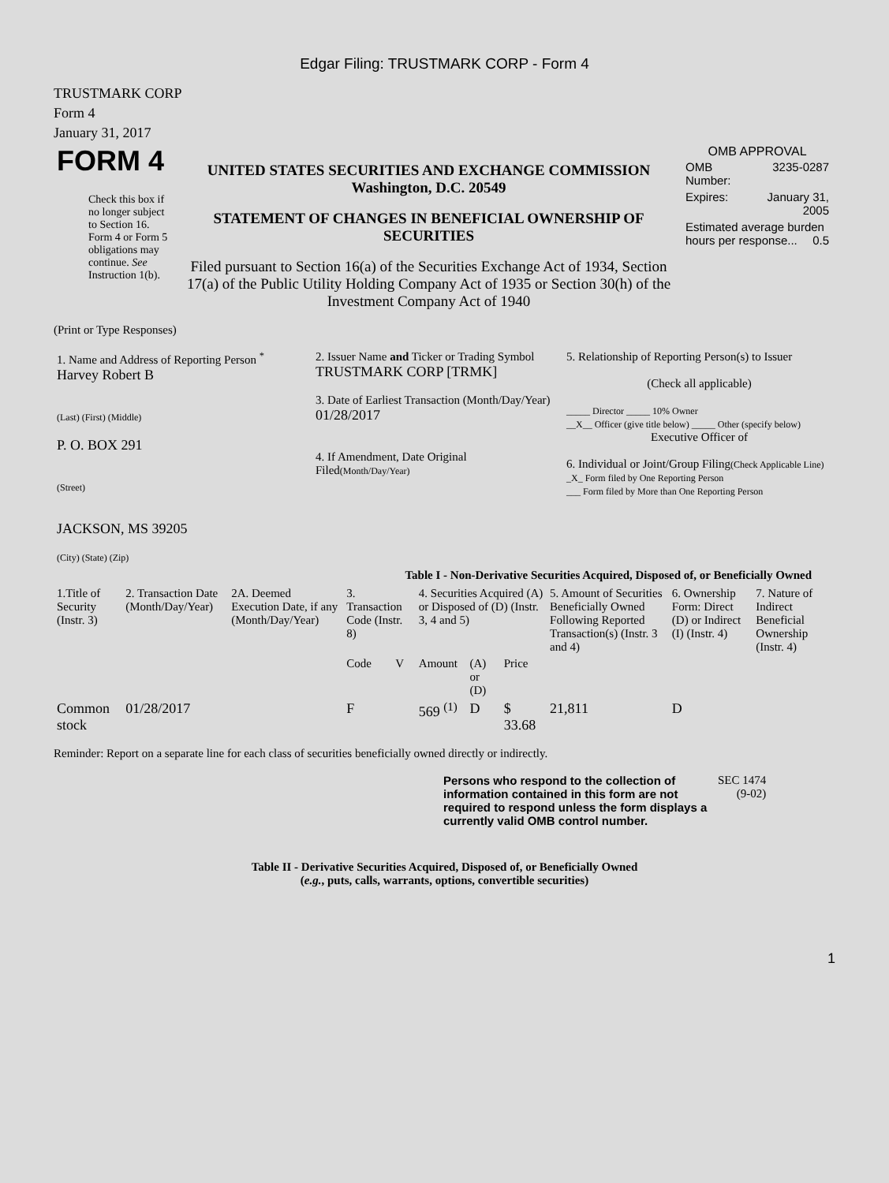Edgar Filing: TRUSTMARK CORP - Form 4
TRUSTMARK CORP
Form 4
January 31, 2017
| FORM 4 Check this box if no longer subject to Section 16. Form 4 or Form 5 obligations may continue. See Instruction 1(b). | UNITED STATES SECURITIES AND EXCHANGE COMMISSION Washington, D.C. 20549 STATEMENT OF CHANGES IN BENEFICIAL OWNERSHIP OF SECURITIES Filed pursuant to Section 16(a) of the Securities Exchange Act of 1934, Section 17(a) of the Public Utility Holding Company Act of 1935 or Section 30(h) of the Investment Company Act of 1940 | OMB APPROVAL / OMB Number: / 3235-0287 / / Expires: / January 31, 2005 / / Estimated average burden hours per response... 0.5 / / |
(Print or Type Responses)
| 1. Name and Address of Reporting Person <sup>*</sup> Harvey Robert B (Last) (First) (Middle) P. O. BOX 291 (Street) JACKSON, MS 39205 (City) (State) (Zip) | 2. Issuer Name and Ticker or Trading Symbol TRUSTMARK CORP [TRMK] 3. Date of Earliest Transaction (Month/Day/Year) 01/28/2017 4. If Amendment, Date Original Filed (Month/Day/Year) | 5. Relationship of Reporting Person(s) to Issuer (Check all applicable) _____ Director _____ 10% Owner __X__ Officer (give title below) _____ Other (specify below) Executive Officer of 6. Individual or Joint/Group Filing (Check Applicable Line) _X_ Form filed by One Reporting Person ___ Form filed by More than One Reporting Person |
Table I - Non-Derivative Securities Acquired, Disposed of, or Beneficially Owned
| 1.Title of Security (Instr. 3) | 2. Transaction Date (Month/Day/Year) | 2A. Deemed Execution Date, if any (Month/Day/Year) | 3. Transaction Code (Instr. 8) | | 4. Securities Acquired (A) or Disposed of (D) (Instr. 3, 4 and 5) | | | 5. Amount of Securities Beneficially Owned Following Reported Transaction(s) (Instr. 3 and 4) | 6. Ownership Form: Direct (D) or Indirect (I) (Instr. 4) | 7. Nature of Indirect Beneficial Ownership (Instr. 4) |
| --- | --- | --- | --- | --- | --- | --- | --- | --- | --- | --- |
| | | | Code | V | Amount | (A) or (D) | Price | | | |
| Common stock | 01/28/2017 | | F | | 569 <sup>(1)</sup> | D | $ 33.68 | 21,811 | D | |
Reminder: Report on a separate line for each class of securities beneficially owned directly or indirectly.
| Persons who respond to the collection of information contained in this form are not required to respond unless the form displays a currently valid OMB control number. | SEC 1474 (9-02) |
Table II - Derivative Securities Acquired, Disposed of, or Beneficially Owned
(e.g., puts, calls, warrants, options, convertible securities)
1